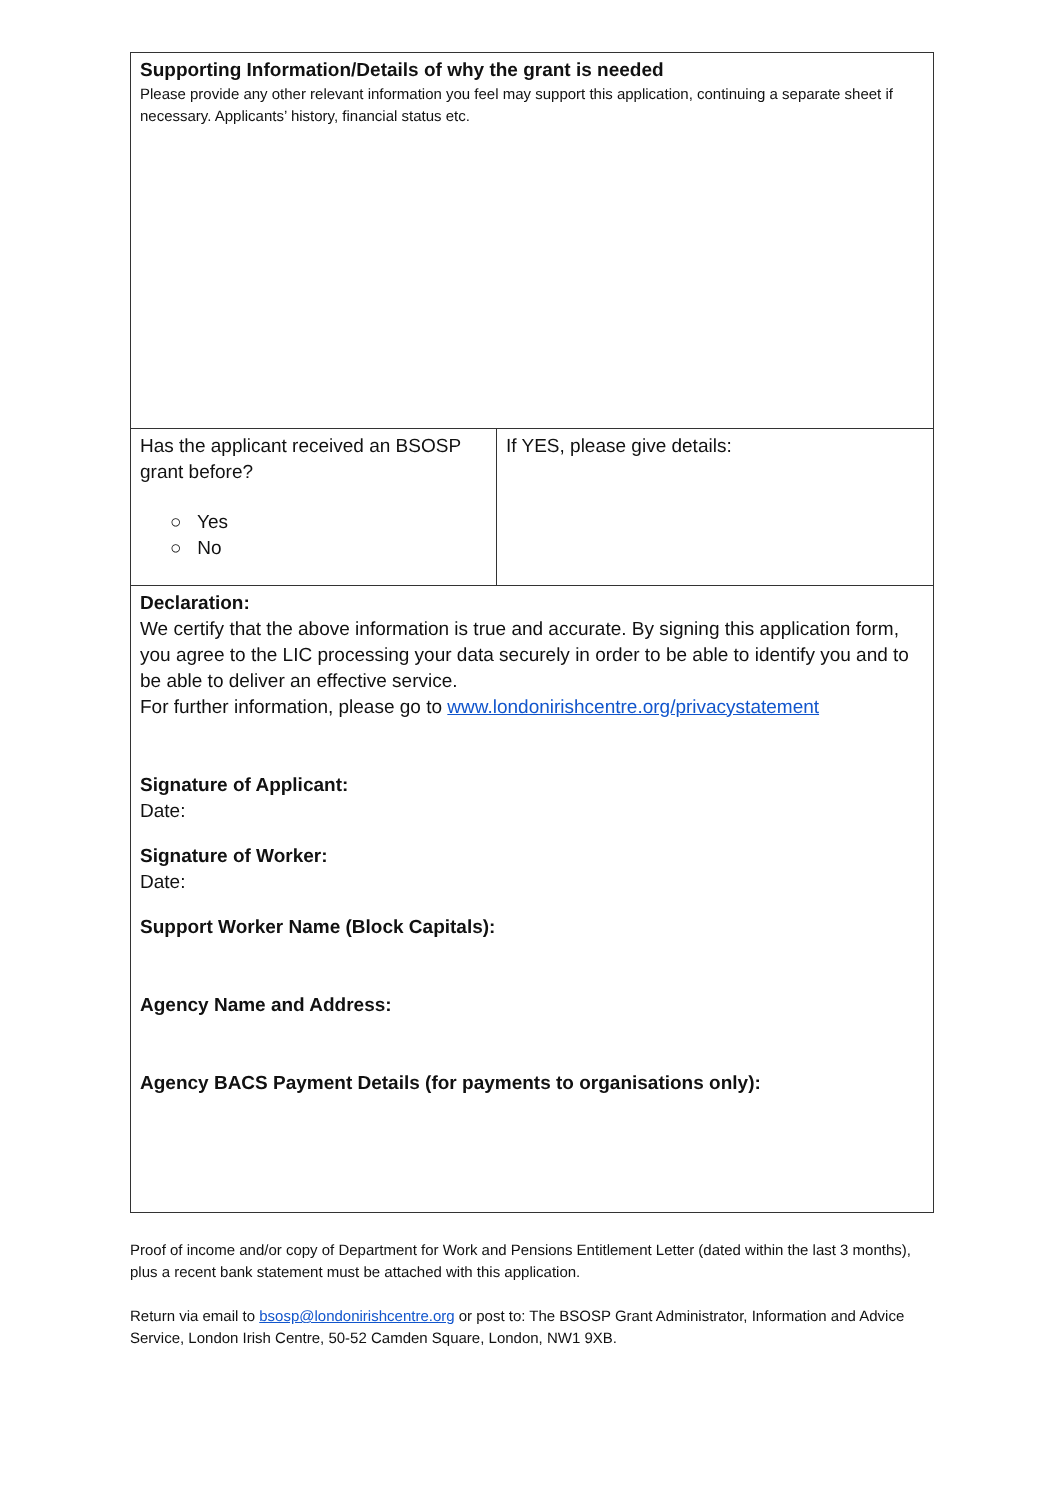| Supporting Information/Details of why the grant is needed Please provide any other relevant information you feel may support this application, continuing a separate sheet if necessary. Applicants’ history, financial status etc. | |
| Has the applicant received an BSOSP grant before? ○ Yes ○ No | If YES, please give details: |
| Declaration: We certify that the above information is true and accurate. By signing this application form, you agree to the LIC processing your data securely in order to be able to identify you and to be able to deliver an effective service. For further information, please go to www.londonirishcentre.org/privacystatement Signature of Applicant: Date: Signature of Worker: Date: Support Worker Name (Block Capitals): Agency Name and Address: Agency BACS Payment Details (for payments to organisations only): | |
Proof of income and/or copy of Department for Work and Pensions Entitlement Letter (dated within the last 3 months), plus a recent bank statement must be attached with this application.
Return via email to bsosp@londonirishcentre.org or post to: The BSOSP Grant Administrator, Information and Advice Service, London Irish Centre, 50-52 Camden Square, London, NW1 9XB.